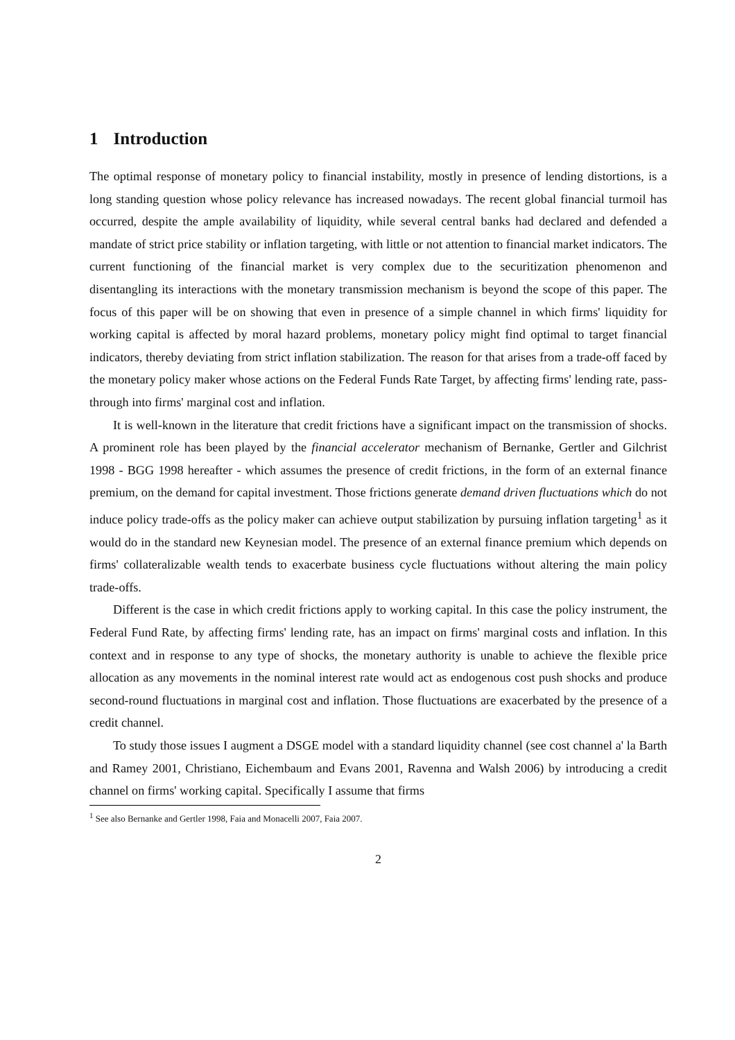1 Introduction
The optimal response of monetary policy to financial instability, mostly in presence of lending distortions, is a long standing question whose policy relevance has increased nowadays. The recent global financial turmoil has occurred, despite the ample availability of liquidity, while several central banks had declared and defended a mandate of strict price stability or inflation targeting, with little or not attention to financial market indicators. The current functioning of the financial market is very complex due to the securitization phenomenon and disentangling its interactions with the monetary transmission mechanism is beyond the scope of this paper. The focus of this paper will be on showing that even in presence of a simple channel in which firms' liquidity for working capital is affected by moral hazard problems, monetary policy might find optimal to target financial indicators, thereby deviating from strict inflation stabilization. The reason for that arises from a trade-off faced by the monetary policy maker whose actions on the Federal Funds Rate Target, by affecting firms' lending rate, pass-through into firms' marginal cost and inflation.
It is well-known in the literature that credit frictions have a significant impact on the transmission of shocks. A prominent role has been played by the financial accelerator mechanism of Bernanke, Gertler and Gilchrist 1998 - BGG 1998 hereafter - which assumes the presence of credit frictions, in the form of an external finance premium, on the demand for capital investment. Those frictions generate demand driven fluctuations which do not induce policy trade-offs as the policy maker can achieve output stabilization by pursuing inflation targeting<sup>1</sup> as it would do in the standard new Keynesian model. The presence of an external finance premium which depends on firms' collateralizable wealth tends to exacerbate business cycle fluctuations without altering the main policy trade-offs.
Different is the case in which credit frictions apply to working capital. In this case the policy instrument, the Federal Fund Rate, by affecting firms' lending rate, has an impact on firms' marginal costs and inflation. In this context and in response to any type of shocks, the monetary authority is unable to achieve the flexible price allocation as any movements in the nominal interest rate would act as endogenous cost push shocks and produce second-round fluctuations in marginal cost and inflation. Those fluctuations are exacerbated by the presence of a credit channel.
To study those issues I augment a DSGE model with a standard liquidity channel (see cost channel a' la Barth and Ramey 2001, Christiano, Eichembaum and Evans 2001, Ravenna and Walsh 2006) by introducing a credit channel on firms' working capital. Specifically I assume that firms
<sup>1</sup> See also Bernanke and Gertler 1998, Faia and Monacelli 2007, Faia 2007.
2